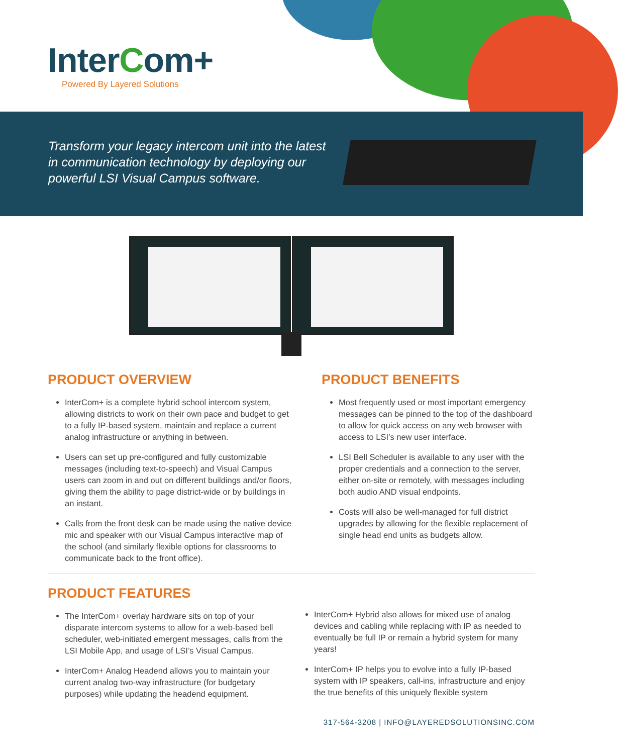InterCom+
Powered By Layered Solutions
Transform your legacy intercom unit into the latest in communication technology by deploying our powerful LSI Visual Campus software.
PRODUCT OVERVIEW
InterCom+ is a complete hybrid school intercom system, allowing districts to work on their own pace and budget to get to a fully IP-based system, maintain and replace a current analog infrastructure or anything in between.
Users can set up pre-configured and fully customizable messages (including text-to-speech) and Visual Campus users can zoom in and out on different buildings and/or floors, giving them the ability to page district-wide or by buildings in an instant.
Calls from the front desk can be made using the native device mic and speaker with our Visual Campus interactive map of the school (and similarly flexible options for classrooms to communicate back to the front office).
PRODUCT BENEFITS
Most frequently used or most important emergency messages can be pinned to the top of the dashboard to allow for quick access on any web browser with access to LSI’s new user interface.
LSI Bell Scheduler is available to any user with the proper credentials and a connection to the server, either on-site or remotely, with messages including both audio AND visual endpoints.
Costs will also be well-managed for full district upgrades by allowing for the flexible replacement of single head end units as budgets allow.
PRODUCT FEATURES
The InterCom+ overlay hardware sits on top of your disparate intercom systems to allow for a web-based bell scheduler, web-initiated emergent messages, calls from the LSI Mobile App, and usage of LSI’s Visual Campus.
InterCom+ Analog Headend allows you to maintain your current analog two-way infrastructure (for budgetary purposes) while updating the headend equipment.
InterCom+ Hybrid also allows for mixed use of analog devices and cabling while replacing with IP as needed to eventually be full IP or remain a hybrid system for many years!
InterCom+ IP helps you to evolve into a fully IP-based system with IP speakers, call-ins, infrastructure and enjoy the true benefits of this uniquely flexible system
317-564-3208 | INFO@LAYEREDSOLUTIONSINC.COM